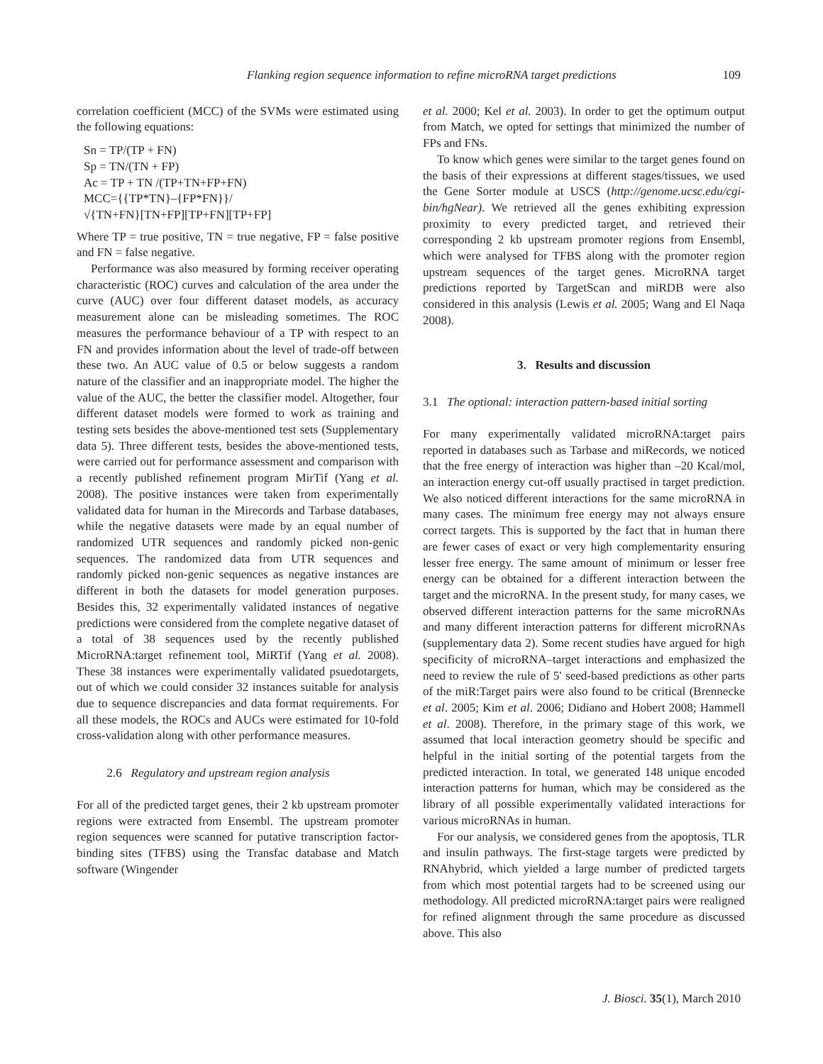Flanking region sequence information to refine microRNA target predictions 109
correlation coefficient (MCC) of the SVMs were estimated using the following equations:
Sn = TP/(TP + FN)
Sp = TN/(TN + FP)
Ac = TP + TN /(TP+TN+FP+FN)
MCC={{TP*TN}–{FP*FN}}/
√{TN+FN}[TN+FP][TP+FN][TP+FP]
Where TP = true positive, TN = true negative, FP = false positive and FN = false negative.
Performance was also measured by forming receiver operating characteristic (ROC) curves and calculation of the area under the curve (AUC) over four different dataset models, as accuracy measurement alone can be misleading sometimes. The ROC measures the performance behaviour of a TP with respect to an FN and provides information about the level of trade-off between these two. An AUC value of 0.5 or below suggests a random nature of the classifier and an inappropriate model. The higher the value of the AUC, the better the classifier model. Altogether, four different dataset models were formed to work as training and testing sets besides the above-mentioned test sets (Supplementary data 5). Three different tests, besides the above-mentioned tests, were carried out for performance assessment and comparison with a recently published refinement program MirTif (Yang et al. 2008). The positive instances were taken from experimentally validated data for human in the Mirecords and Tarbase databases, while the negative datasets were made by an equal number of randomized UTR sequences and randomly picked non-genic sequences. The randomized data from UTR sequences and randomly picked non-genic sequences as negative instances are different in both the datasets for model generation purposes. Besides this, 32 experimentally validated instances of negative predictions were considered from the complete negative dataset of a total of 38 sequences used by the recently published MicroRNA:target refinement tool, MiRTif (Yang et al. 2008). These 38 instances were experimentally validated psuedotargets, out of which we could consider 32 instances suitable for analysis due to sequence discrepancies and data format requirements. For all these models, the ROCs and AUCs were estimated for 10-fold cross-validation along with other performance measures.
2.6 Regulatory and upstream region analysis
For all of the predicted target genes, their 2 kb upstream promoter regions were extracted from Ensembl. The upstream promoter region sequences were scanned for putative transcription factor-binding sites (TFBS) using the Transfac database and Match software (Wingender
et al. 2000; Kel et al. 2003). In order to get the optimum output from Match, we opted for settings that minimized the number of FPs and FNs.
To know which genes were similar to the target genes found on the basis of their expressions at different stages/tissues, we used the Gene Sorter module at USCS (http://genome.ucsc.edu/cgi-bin/hgNear). We retrieved all the genes exhibiting expression proximity to every predicted target, and retrieved their corresponding 2 kb upstream promoter regions from Ensembl, which were analysed for TFBS along with the promoter region upstream sequences of the target genes. MicroRNA target predictions reported by TargetScan and miRDB were also considered in this analysis (Lewis et al. 2005; Wang and El Naqa 2008).
3. Results and discussion
3.1 The optional: interaction pattern-based initial sorting
For many experimentally validated microRNA:target pairs reported in databases such as Tarbase and miRecords, we noticed that the free energy of interaction was higher than –20 Kcal/mol, an interaction energy cut-off usually practised in target prediction. We also noticed different interactions for the same microRNA in many cases. The minimum free energy may not always ensure correct targets. This is supported by the fact that in human there are fewer cases of exact or very high complementarity ensuring lesser free energy. The same amount of minimum or lesser free energy can be obtained for a different interaction between the target and the microRNA. In the present study, for many cases, we observed different interaction patterns for the same microRNAs and many different interaction patterns for different microRNAs (supplementary data 2). Some recent studies have argued for high specificity of microRNA–target interactions and emphasized the need to review the rule of 5′ seed-based predictions as other parts of the miR:Target pairs were also found to be critical (Brennecke et al. 2005; Kim et al. 2006; Didiano and Hobert 2008; Hammell et al. 2008). Therefore, in the primary stage of this work, we assumed that local interaction geometry should be specific and helpful in the initial sorting of the potential targets from the predicted interaction. In total, we generated 148 unique encoded interaction patterns for human, which may be considered as the library of all possible experimentally validated interactions for various microRNAs in human.
For our analysis, we considered genes from the apoptosis, TLR and insulin pathways. The first-stage targets were predicted by RNAhybrid, which yielded a large number of predicted targets from which most potential targets had to be screened using our methodology. All predicted microRNA:target pairs were realigned for refined alignment through the same procedure as discussed above. This also
J. Biosci. 35(1), March 2010